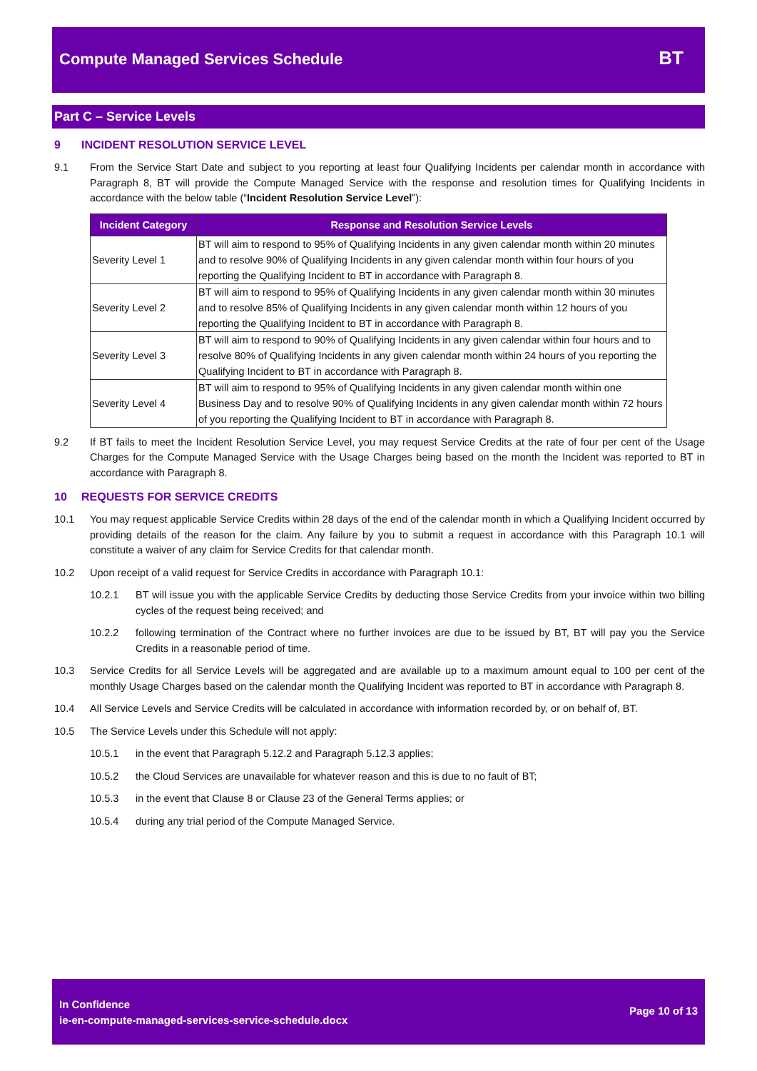Compute Managed Services Schedule
BT
Part C – Service Levels
9 INCIDENT RESOLUTION SERVICE LEVEL
9.1 From the Service Start Date and subject to you reporting at least four Qualifying Incidents per calendar month in accordance with Paragraph 8, BT will provide the Compute Managed Service with the response and resolution times for Qualifying Incidents in accordance with the below table (“Incident Resolution Service Level”):
| Incident Category | Response and Resolution Service Levels |
| --- | --- |
| Severity Level 1 | BT will aim to respond to 95% of Qualifying Incidents in any given calendar month within 20 minutes and to resolve 90% of Qualifying Incidents in any given calendar month within four hours of you reporting the Qualifying Incident to BT in accordance with Paragraph 8. |
| Severity Level 2 | BT will aim to respond to 95% of Qualifying Incidents in any given calendar month within 30 minutes and to resolve 85% of Qualifying Incidents in any given calendar month within 12 hours of you reporting the Qualifying Incident to BT in accordance with Paragraph 8. |
| Severity Level 3 | BT will aim to respond to 90% of Qualifying Incidents in any given calendar within four hours and to resolve 80% of Qualifying Incidents in any given calendar month within 24 hours of you reporting the Qualifying Incident to BT in accordance with Paragraph 8. |
| Severity Level 4 | BT will aim to respond to 95% of Qualifying Incidents in any given calendar month within one Business Day and to resolve 90% of Qualifying Incidents in any given calendar month within 72 hours of you reporting the Qualifying Incident to BT in accordance with Paragraph 8. |
9.2 If BT fails to meet the Incident Resolution Service Level, you may request Service Credits at the rate of four per cent of the Usage Charges for the Compute Managed Service with the Usage Charges being based on the month the Incident was reported to BT in accordance with Paragraph 8.
10 REQUESTS FOR SERVICE CREDITS
10.1 You may request applicable Service Credits within 28 days of the end of the calendar month in which a Qualifying Incident occurred by providing details of the reason for the claim. Any failure by you to submit a request in accordance with this Paragraph 10.1 will constitute a waiver of any claim for Service Credits for that calendar month.
10.2 Upon receipt of a valid request for Service Credits in accordance with Paragraph 10.1:
10.2.1 BT will issue you with the applicable Service Credits by deducting those Service Credits from your invoice within two billing cycles of the request being received; and
10.2.2 following termination of the Contract where no further invoices are due to be issued by BT, BT will pay you the Service Credits in a reasonable period of time.
10.3 Service Credits for all Service Levels will be aggregated and are available up to a maximum amount equal to 100 per cent of the monthly Usage Charges based on the calendar month the Qualifying Incident was reported to BT in accordance with Paragraph 8.
10.4 All Service Levels and Service Credits will be calculated in accordance with information recorded by, or on behalf of, BT.
10.5 The Service Levels under this Schedule will not apply:
10.5.1 in the event that Paragraph 5.12.2 and Paragraph 5.12.3 applies;
10.5.2 the Cloud Services are unavailable for whatever reason and this is due to no fault of BT;
10.5.3 in the event that Clause 8 or Clause 23 of the General Terms applies; or
10.5.4 during any trial period of the Compute Managed Service.
In Confidence
ie-en-compute-managed-services-service-schedule.docx
Page 10 of 13